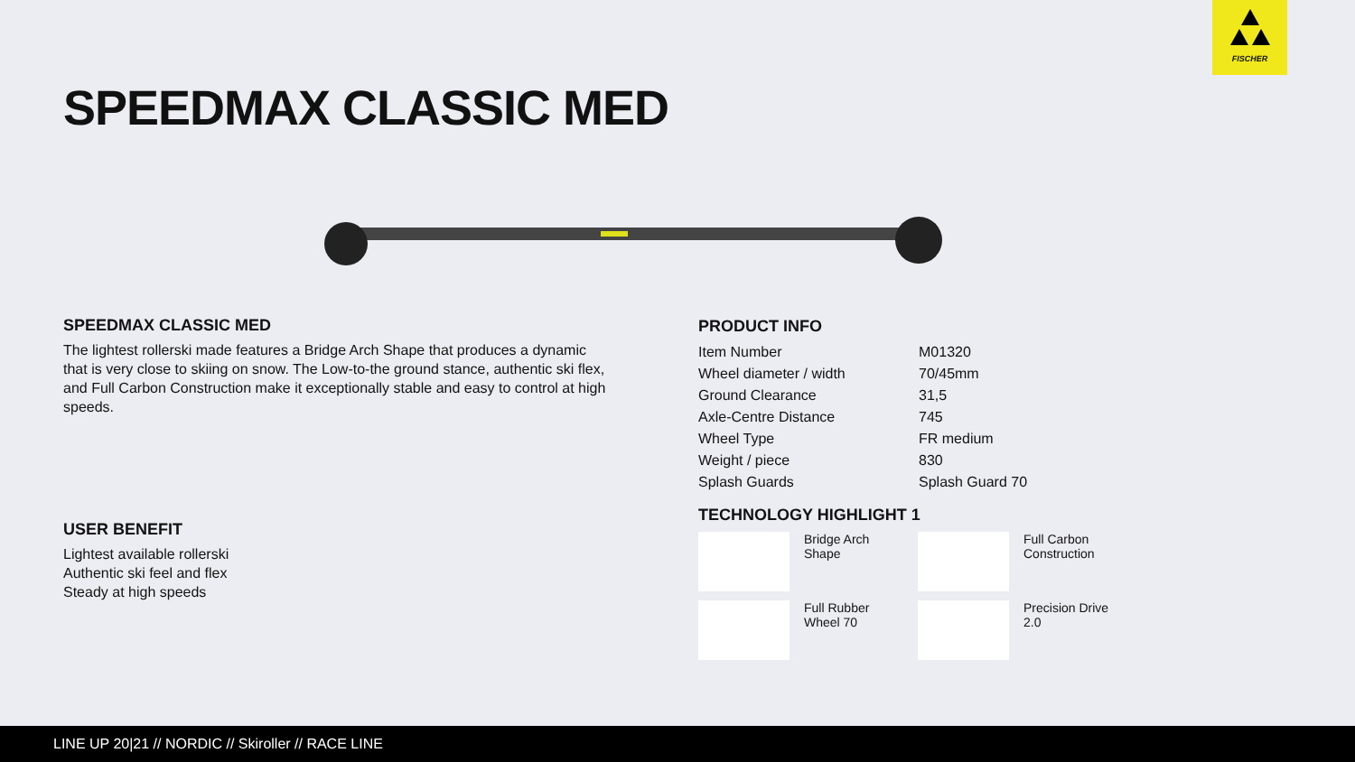FISCHER
SPEEDMAX CLASSIC MED
SPEEDMAX CLASSIC MED
The lightest rollerski made features a Bridge Arch Shape that produces a dynamic that is very close to skiing on snow. The Low-to-the ground stance, authentic ski flex, and Full Carbon Construction make it exceptionally stable and easy to control at high speeds.
USER BENEFIT
Lightest available rollerski
Authentic ski feel and flex
Steady at high speeds
PRODUCT INFO
| Item Number | M01320 |
| Wheel diameter / width | 70/45mm |
| Ground Clearance | 31,5 |
| Axle-Centre Distance | 745 |
| Wheel Type | FR medium |
| Weight / piece | 830 |
| Splash Guards | Splash Guard 70 |
TECHNOLOGY HIGHLIGHT 1
Bridge Arch
Shape
Full Carbon
Construction
Full Rubber
Wheel 70
Precision Drive
2.0
LINE UP 20|21 // NORDIC // Skiroller // RACE LINE